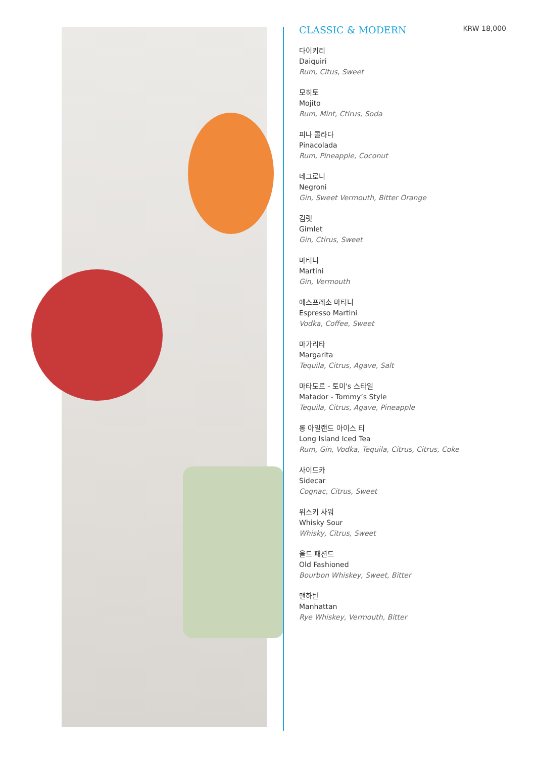CLASSIC & MODERN KRW 18,000
다이키리
Daiquiri
Rum, Citus, Sweet
모히토
Mojito
Rum, Mint, Ctirus, Soda
피나 콜라다
Pinacolada
Rum, Pineapple, Coconut
네그로니
Negroni
Gin, Sweet Vermouth, Bitter Orange
김렛
Gimlet
Gin, Ctirus, Sweet
마티니
Martini
Gin, Vermouth
에스프레소 마티니
Espresso Martini
Vodka, Coffee, Sweet
마가리타
Margarita
Tequila, Citrus, Agave, Salt
마타도르 - 토미's 스타일
Matador - Tommy’s Style
Tequila, Citrus, Agave, Pineapple
롱 아일랜드 아이스 티
Long Island Iced Tea
Rum, Gin, Vodka, Tequila, Citrus, Citrus, Coke
사이드카
Sidecar
Cognac, Citrus, Sweet
위스키 사워
Whisky Sour
Whisky, Citrus, Sweet
올드 패션드
Old Fashioned
Bourbon Whiskey, Sweet, Bitter
맨하탄
Manhattan
Rye Whiskey, Vermouth, Bitter